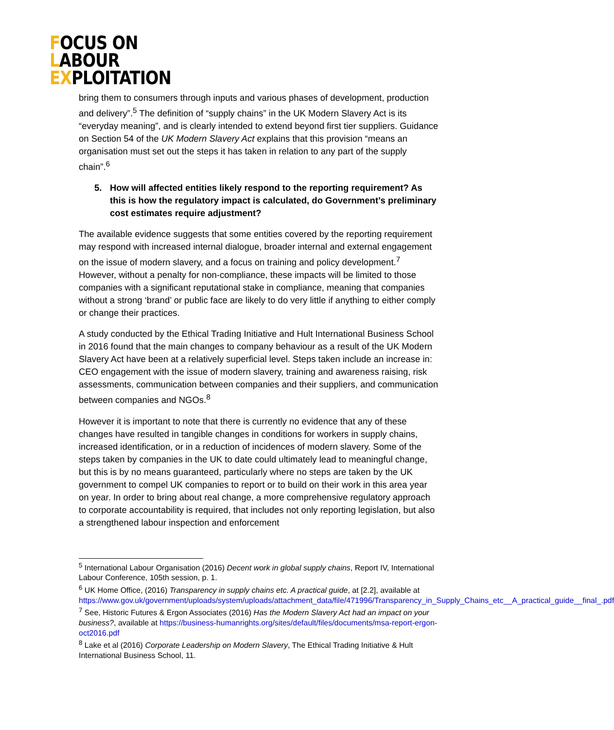FOCUS ON
LABOUR
EXPLOITATION
bring them to consumers through inputs and various phases of development, production and delivery”.<sup>5</sup> The definition of “supply chains” in the UK Modern Slavery Act is its “everyday meaning”, and is clearly intended to extend beyond first tier suppliers. Guidance on Section 54 of the UK Modern Slavery Act explains that this provision “means an organisation must set out the steps it has taken in relation to any part of the supply chain”.<sup>6</sup>
5. How will affected entities likely respond to the reporting requirement? As this is how the regulatory impact is calculated, do Government’s preliminary cost estimates require adjustment?
The available evidence suggests that some entities covered by the reporting requirement may respond with increased internal dialogue, broader internal and external engagement on the issue of modern slavery, and a focus on training and policy development.<sup>7</sup> However, without a penalty for non-compliance, these impacts will be limited to those companies with a significant reputational stake in compliance, meaning that companies without a strong ‘brand’ or public face are likely to do very little if anything to either comply or change their practices.
A study conducted by the Ethical Trading Initiative and Hult International Business School in 2016 found that the main changes to company behaviour as a result of the UK Modern Slavery Act have been at a relatively superficial level. Steps taken include an increase in: CEO engagement with the issue of modern slavery, training and awareness raising, risk assessments, communication between companies and their suppliers, and communication between companies and NGOs.<sup>8</sup>
However it is important to note that there is currently no evidence that any of these changes have resulted in tangible changes in conditions for workers in supply chains, increased identification, or in a reduction of incidences of modern slavery. Some of the steps taken by companies in the UK to date could ultimately lead to meaningful change, but this is by no means guaranteed, particularly where no steps are taken by the UK government to compel UK companies to report or to build on their work in this area year on year. In order to bring about real change, a more comprehensive regulatory approach to corporate accountability is required, that includes not only reporting legislation, but also a strengthened labour inspection and enforcement
<sup>5</sup> International Labour Organisation (2016) Decent work in global supply chains, Report IV, International Labour Conference, 105th session, p. 1.
<sup>6</sup> UK Home Office, (2016) Transparency in supply chains etc. A practical guide, at [2.2], available at https://www.gov.uk/government/uploads/system/uploads/attachment_data/file/471996/Transparency_in_Supply_Chains_etc__A_practical_guide__final_.pdf
<sup>7</sup> See, Historic Futures & Ergon Associates (2016) Has the Modern Slavery Act had an impact on your business?, available at https://business-humanrights.org/sites/default/files/documents/msa-report-ergon-oct2016.pdf
<sup>8</sup> Lake et al (2016) Corporate Leadership on Modern Slavery, The Ethical Trading Initiative & Hult International Business School, 11.